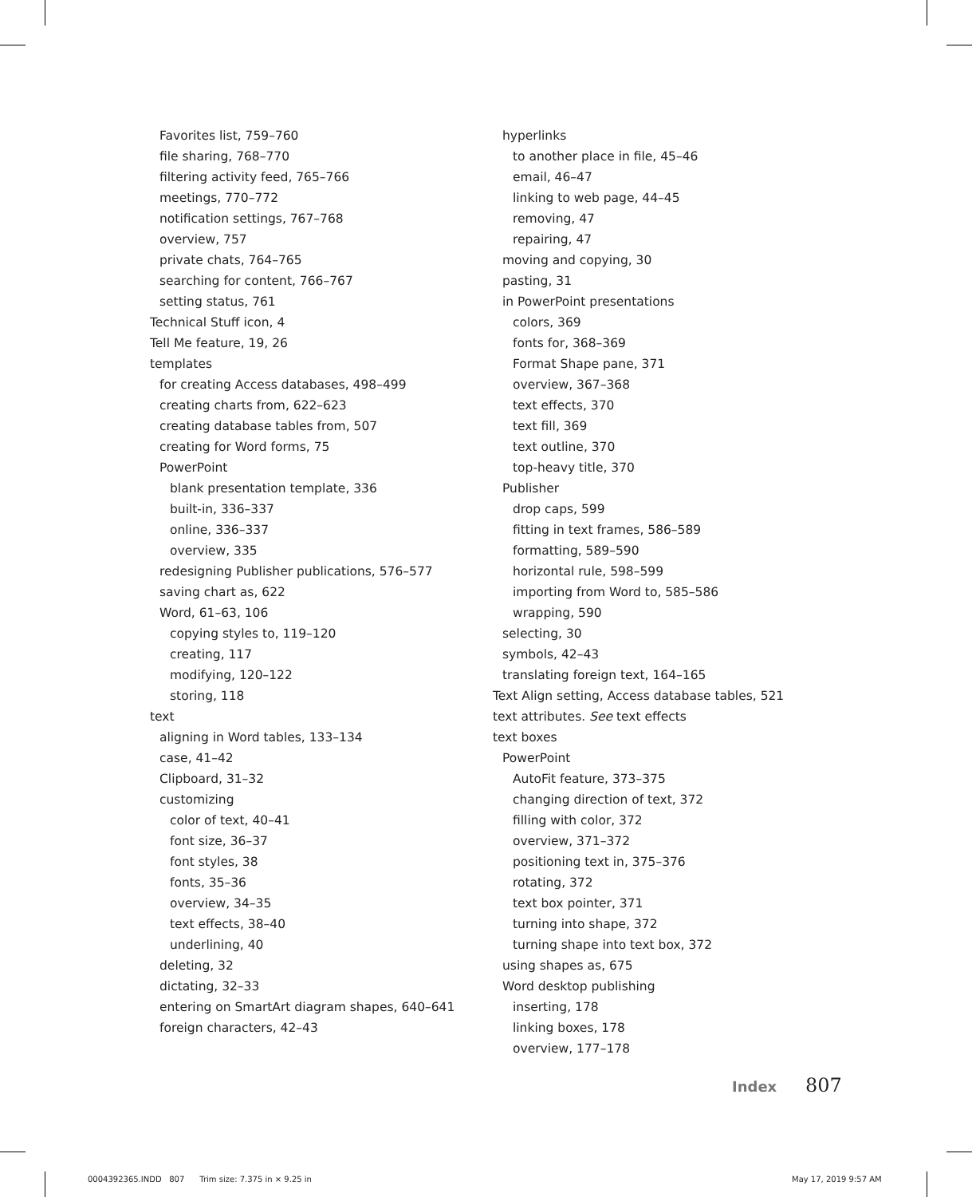Favorites list, 759–760
file sharing, 768–770
filtering activity feed, 765–766
meetings, 770–772
notification settings, 767–768
overview, 757
private chats, 764–765
searching for content, 766–767
setting status, 761
Technical Stuff icon, 4
Tell Me feature, 19, 26
templates
for creating Access databases, 498–499
creating charts from, 622–623
creating database tables from, 507
creating for Word forms, 75
PowerPoint
blank presentation template, 336
built-in, 336–337
online, 336–337
overview, 335
redesigning Publisher publications, 576–577
saving chart as, 622
Word, 61–63, 106
copying styles to, 119–120
creating, 117
modifying, 120–122
storing, 118
text
aligning in Word tables, 133–134
case, 41–42
Clipboard, 31–32
customizing
color of text, 40–41
font size, 36–37
font styles, 38
fonts, 35–36
overview, 34–35
text effects, 38–40
underlining, 40
deleting, 32
dictating, 32–33
entering on SmartArt diagram shapes, 640–641
foreign characters, 42–43
hyperlinks
to another place in file, 45–46
email, 46–47
linking to web page, 44–45
removing, 47
repairing, 47
moving and copying, 30
pasting, 31
in PowerPoint presentations
colors, 369
fonts for, 368–369
Format Shape pane, 371
overview, 367–368
text effects, 370
text fill, 369
text outline, 370
top-heavy title, 370
Publisher
drop caps, 599
fitting in text frames, 586–589
formatting, 589–590
horizontal rule, 598–599
importing from Word to, 585–586
wrapping, 590
selecting, 30
symbols, 42–43
translating foreign text, 164–165
Text Align setting, Access database tables, 521
text attributes. See text effects
text boxes
PowerPoint
AutoFit feature, 373–375
changing direction of text, 372
filling with color, 372
overview, 371–372
positioning text in, 375–376
rotating, 372
text box pointer, 371
turning into shape, 372
turning shape into text box, 372
using shapes as, 675
Word desktop publishing
inserting, 178
linking boxes, 178
overview, 177–178
Index 807
0004392365.INDD 807 Trim size: 7.375 in × 9.25 in
May 17, 2019 9:57 AM